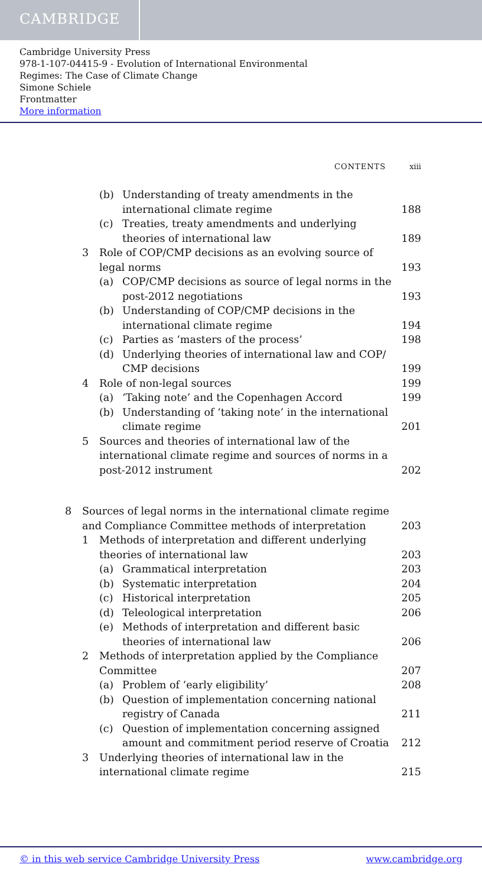CAMBRIDGE
Cambridge University Press
978-1-107-04415-9 - Evolution of International Environmental
Regimes: The Case of Climate Change
Simone Schiele
Frontmatter
More information
CONTENTS xiii
(b) Understanding of treaty amendments in the international climate regime 188
(c) Treaties, treaty amendments and underlying theories of international law 189
3 Role of COP/CMP decisions as an evolving source of legal norms 193
(a) COP/CMP decisions as source of legal norms in the post-2012 negotiations 193
(b) Understanding of COP/CMP decisions in the international climate regime 194
(c) Parties as ‘masters of the process’ 198
(d) Underlying theories of international law and COP/ CMP decisions 199
4 Role of non-legal sources 199
(a) ‘Taking note’ and the Copenhagen Accord 199
(b) Understanding of ‘taking note’ in the international climate regime 201
5 Sources and theories of international law of the international climate regime and sources of norms in a post-2012 instrument 202
8 Sources of legal norms in the international climate regime and Compliance Committee methods of interpretation 203
1 Methods of interpretation and different underlying theories of international law 203
(a) Grammatical interpretation 203
(b) Systematic interpretation 204
(c) Historical interpretation 205
(d) Teleological interpretation 206
(e) Methods of interpretation and different basic theories of international law 206
2 Methods of interpretation applied by the Compliance Committee 207
(a) Problem of ‘early eligibility’ 208
(b) Question of implementation concerning national registry of Canada 211
(c) Question of implementation concerning assigned amount and commitment period reserve of Croatia 212
3 Underlying theories of international law in the international climate regime 215
© in this web service Cambridge University Press www.cambridge.org